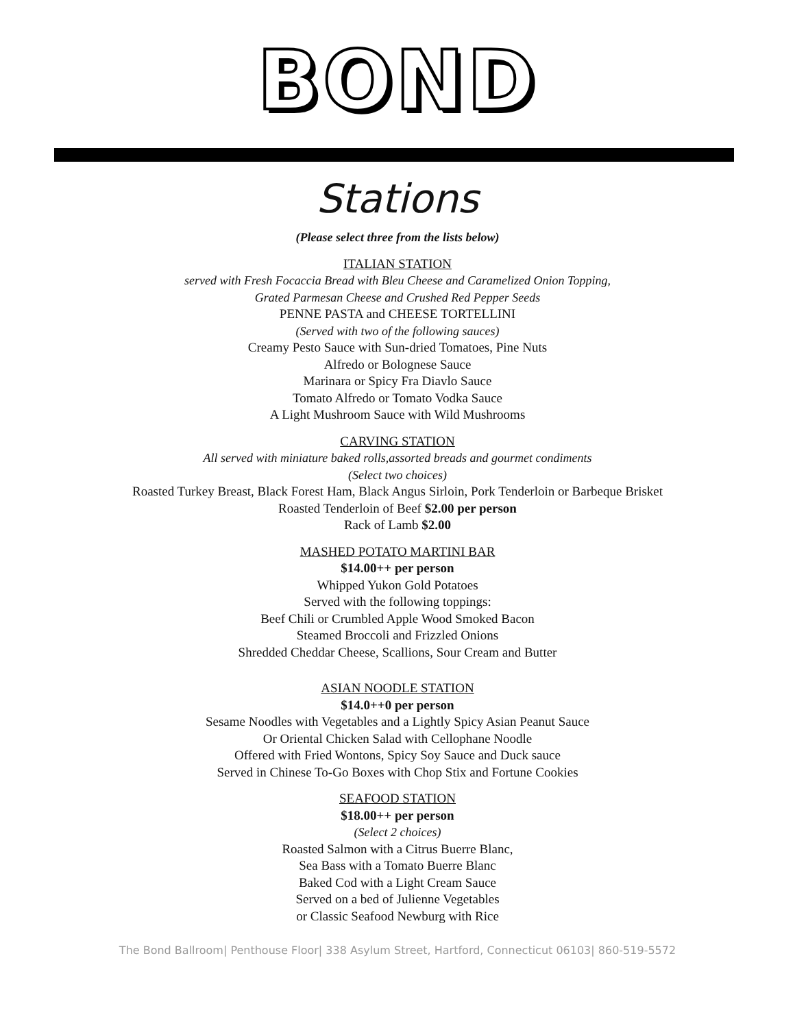BOND
Stations
(Please select three from the lists below)
ITALIAN STATION
served with Fresh Focaccia Bread with Bleu Cheese and Caramelized Onion Topping,
Grated Parmesan Cheese and Crushed Red Pepper Seeds
PENNE PASTA and CHEESE TORTELLINI
(Served with two of the following sauces)
Creamy Pesto Sauce with Sun-dried Tomatoes, Pine Nuts
Alfredo or Bolognese Sauce
Marinara or Spicy Fra Diavlo Sauce
Tomato Alfredo or Tomato Vodka Sauce
A Light Mushroom Sauce with Wild Mushrooms
CARVING STATION
All served with miniature baked rolls,assorted breads and gourmet condiments
(Select two choices)
Roasted Turkey Breast, Black Forest Ham, Black Angus Sirloin, Pork Tenderloin or Barbeque Brisket
Roasted Tenderloin of Beef $2.00 per person
Rack of Lamb $2.00
MASHED POTATO MARTINI BAR
$14.00++ per person
Whipped Yukon Gold Potatoes
Served with the following toppings:
Beef Chili or Crumbled Apple Wood Smoked Bacon
Steamed Broccoli and Frizzled Onions
Shredded Cheddar Cheese, Scallions, Sour Cream and Butter
ASIAN NOODLE STATION
$14.0++0 per person
Sesame Noodles with Vegetables and a Lightly Spicy Asian Peanut Sauce
Or Oriental Chicken Salad with Cellophane Noodle
Offered with Fried Wontons, Spicy Soy Sauce and Duck sauce
Served in Chinese To-Go Boxes with Chop Stix and Fortune Cookies
SEAFOOD STATION
$18.00++ per person
(Select 2 choices)
Roasted Salmon with a Citrus Buerre Blanc,
Sea Bass with a Tomato Buerre Blanc
Baked Cod with a Light Cream Sauce
Served on a bed of Julienne Vegetables
or Classic Seafood Newburg with Rice
The Bond Ballroom| Penthouse Floor| 338 Asylum Street, Hartford, Connecticut 06103| 860-519-5572